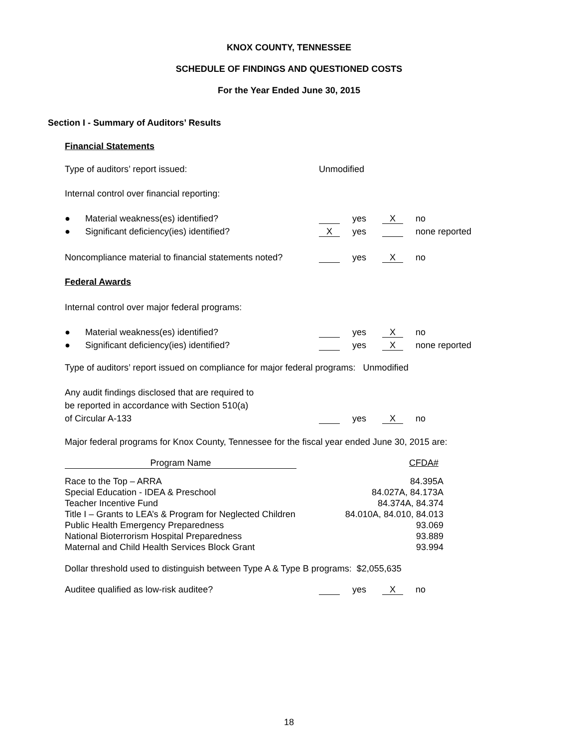KNOX COUNTY, TENNESSEE
SCHEDULE OF FINDINGS AND QUESTIONED COSTS
For the Year Ended June 30, 2015
Section I - Summary of Auditors’ Results
Financial Statements
Type of auditors’ report issued: Unmodified
Internal control over financial reporting:
● Material weakness(es) identified? yes X no
● Significant deficiency(ies) identified? X yes none reported
Noncompliance material to financial statements noted? yes X no
Federal Awards
Internal control over major federal programs:
● Material weakness(es) identified? yes X no
● Significant deficiency(ies) identified? yes X none reported
Type of auditors’ report issued on compliance for major federal programs: Unmodified
Any audit findings disclosed that are required to
be reported in accordance with Section 510(a)
of Circular A-133 yes X no
Major federal programs for Knox County, Tennessee for the fiscal year ended June 30, 2015 are:
| Program Name | CFDA# |
| Race to the Top – ARRA | 84.395A |
| Special Education - IDEA & Preschool | 84.027A, 84.173A |
| Teacher Incentive Fund | 84.374A, 84.374 |
| Title I – Grants to LEA’s & Program for Neglected Children | 84.010A, 84.010, 84.013 |
| Public Health Emergency Preparedness | 93.069 |
| National Bioterrorism Hospital Preparedness | 93.889 |
| Maternal and Child Health Services Block Grant | 93.994 |
Dollar threshold used to distinguish between Type A & Type B programs: $2,055,635
Auditee qualified as low-risk auditee? yes X no
18